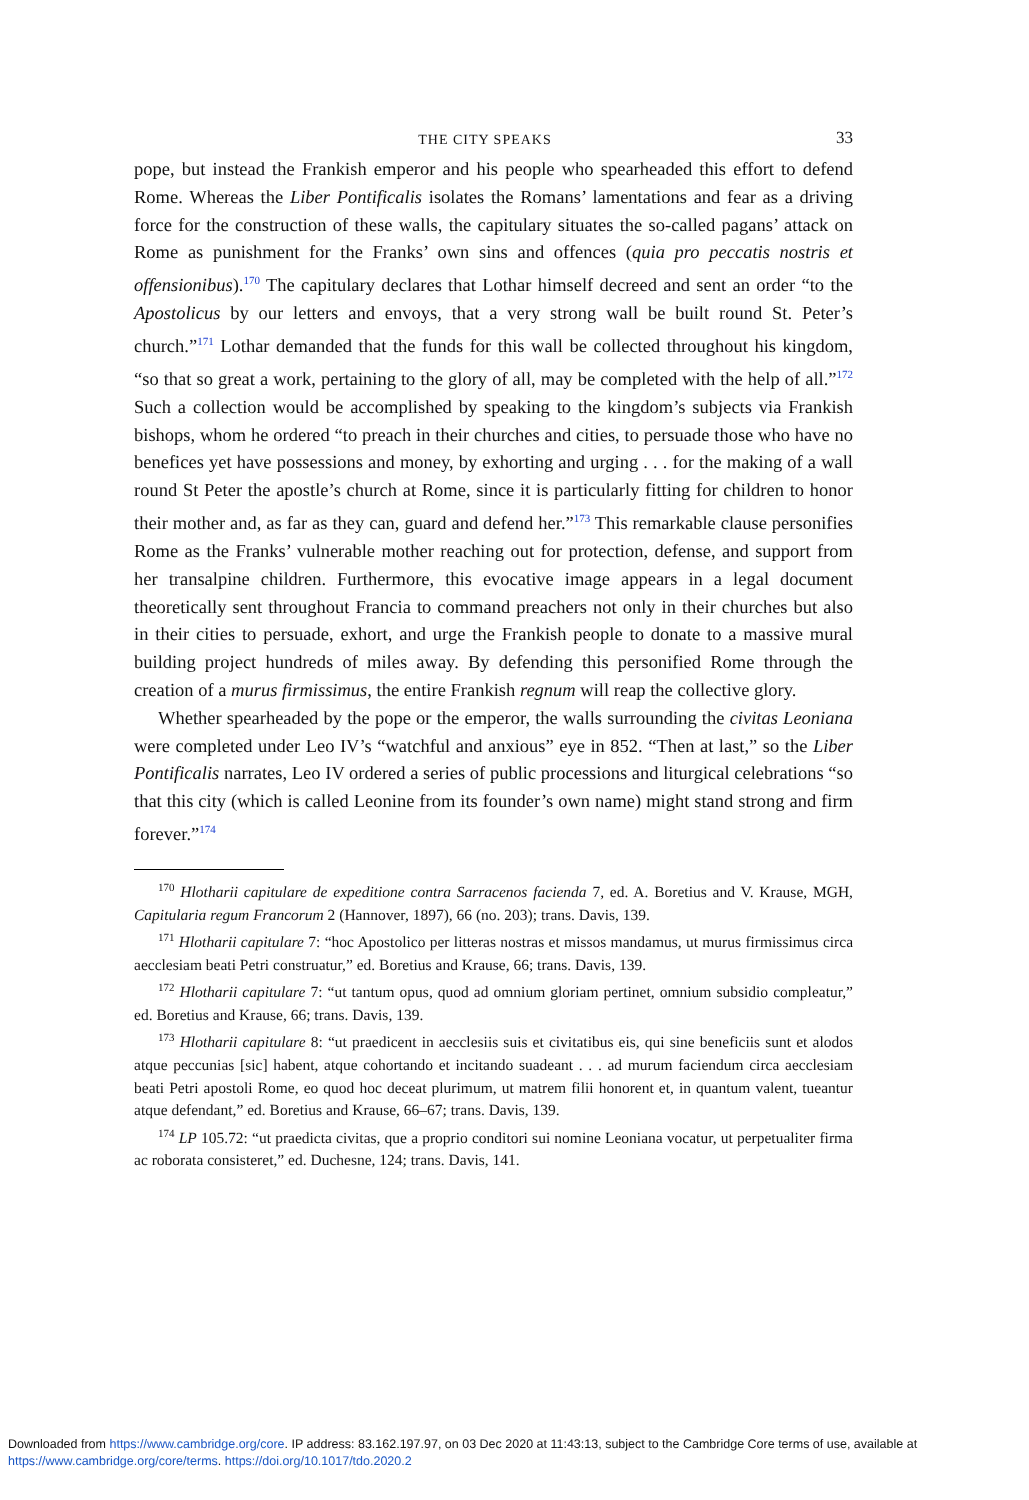THE CITY SPEAKS 33
pope, but instead the Frankish emperor and his people who spearheaded this effort to defend Rome. Whereas the Liber Pontificalis isolates the Romans’ lamentations and fear as a driving force for the construction of these walls, the capitulary situates the so-called pagans’ attack on Rome as punishment for the Franks’ own sins and offences (quia pro peccatis nostris et offensionibus).<sup>170</sup> The capitulary declares that Lothar himself decreed and sent an order “to the Apostolicus by our letters and envoys, that a very strong wall be built round St. Peter’s church.”<sup>171</sup> Lothar demanded that the funds for this wall be collected throughout his kingdom, “so that so great a work, pertaining to the glory of all, may be completed with the help of all.”<sup>172</sup> Such a collection would be accomplished by speaking to the kingdom’s subjects via Frankish bishops, whom he ordered “to preach in their churches and cities, to persuade those who have no benefices yet have possessions and money, by exhorting and urging . . . for the making of a wall round St Peter the apostle’s church at Rome, since it is particularly fitting for children to honor their mother and, as far as they can, guard and defend her.”<sup>173</sup> This remarkable clause personifies Rome as the Franks’ vulnerable mother reaching out for protection, defense, and support from her transalpine children. Furthermore, this evocative image appears in a legal document theoretically sent throughout Francia to command preachers not only in their churches but also in their cities to persuade, exhort, and urge the Frankish people to donate to a massive mural building project hundreds of miles away. By defending this personified Rome through the creation of a murus firmissimus, the entire Frankish regnum will reap the collective glory.
Whether spearheaded by the pope or the emperor, the walls surrounding the civitas Leoniana were completed under Leo IV’s “watchful and anxious” eye in 852. “Then at last,” so the Liber Pontificalis narrates, Leo IV ordered a series of public processions and liturgical celebrations “so that this city (which is called Leonine from its founder’s own name) might stand strong and firm forever.”<sup>174</sup>
<sup>170</sup> Hlotharii capitulare de expeditione contra Sarracenos facienda 7, ed. A. Boretius and V. Krause, MGH, Capitularia regum Francorum 2 (Hannover, 1897), 66 (no. 203); trans. Davis, 139.
<sup>171</sup> Hlotharii capitulare 7: “hoc Apostolico per litteras nostras et missos mandamus, ut murus firmissimus circa aecclesiam beati Petri construatur,” ed. Boretius and Krause, 66; trans. Davis, 139.
<sup>172</sup> Hlotharii capitulare 7: “ut tantum opus, quod ad omnium gloriam pertinet, omnium subsidio compleatur,” ed. Boretius and Krause, 66; trans. Davis, 139.
<sup>173</sup> Hlotharii capitulare 8: “ut praedicent in aecclesiis suis et civitatibus eis, qui sine beneficiis sunt et alodos atque peccunias [sic] habent, atque cohortando et incitando suadeant . . . ad murum faciendum circa aecclesiam beati Petri apostoli Rome, eo quod hoc deceat plurimum, ut matrem filii honorent et, in quantum valent, tueantur atque defendant,” ed. Boretius and Krause, 66–67; trans. Davis, 139.
<sup>174</sup> LP 105.72: “ut praedicta civitas, que a proprio conditori sui nomine Leoniana vocatur, ut perpetualiter firma ac roborata consisteret,” ed. Duchesne, 124; trans. Davis, 141.
Downloaded from https://www.cambridge.org/core. IP address: 83.162.197.97, on 03 Dec 2020 at 11:43:13, subject to the Cambridge Core terms of use, available at https://www.cambridge.org/core/terms. https://doi.org/10.1017/tdo.2020.2